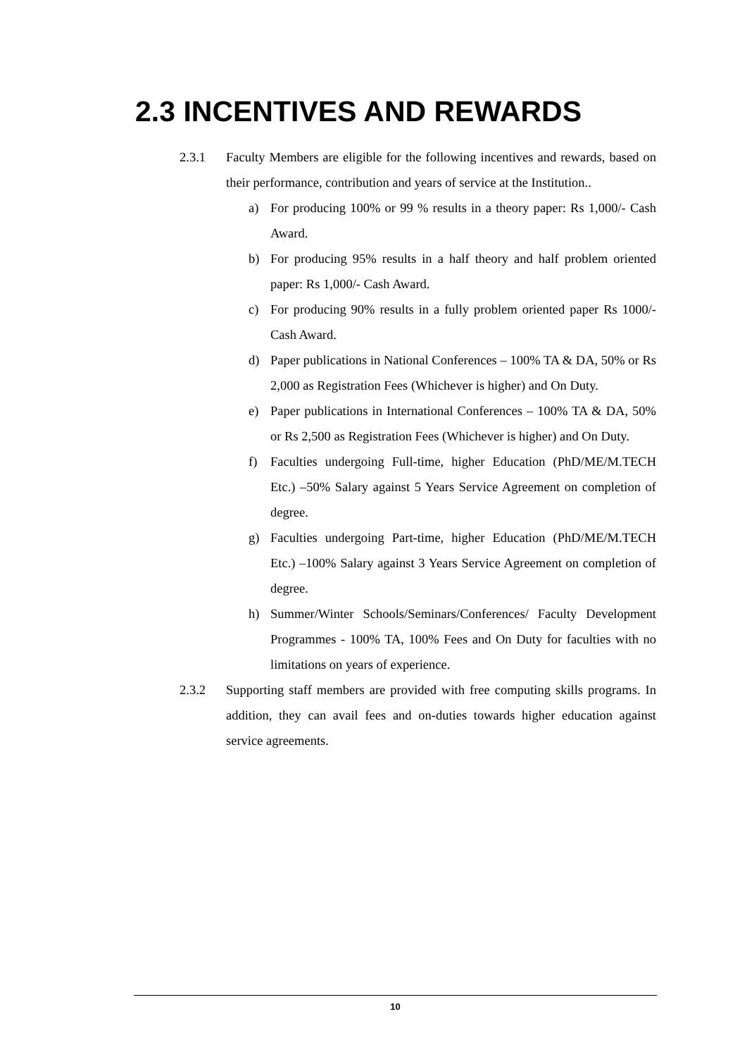2.3 INCENTIVES AND REWARDS
2.3.1 Faculty Members are eligible for the following incentives and rewards, based on their performance, contribution and years of service at the Institution..
a) For producing 100% or 99 % results in a theory paper: Rs 1,000/- Cash Award.
b) For producing 95% results in a half theory and half problem oriented paper: Rs 1,000/- Cash Award.
c) For producing 90% results in a fully problem oriented paper Rs 1000/- Cash Award.
d) Paper publications in National Conferences – 100% TA & DA, 50% or Rs 2,000 as Registration Fees (Whichever is higher) and On Duty.
e) Paper publications in International Conferences – 100% TA & DA, 50% or Rs 2,500 as Registration Fees (Whichever is higher) and On Duty.
f) Faculties undergoing Full-time, higher Education (PhD/ME/M.TECH Etc.) –50% Salary against 5 Years Service Agreement on completion of degree.
g) Faculties undergoing Part-time, higher Education (PhD/ME/M.TECH Etc.) –100% Salary against 3 Years Service Agreement on completion of degree.
h) Summer/Winter Schools/Seminars/Conferences/ Faculty Development Programmes - 100% TA, 100% Fees and On Duty for faculties with no limitations on years of experience.
2.3.2 Supporting staff members are provided with free computing skills programs. In addition, they can avail fees and on-duties towards higher education against service agreements.
10